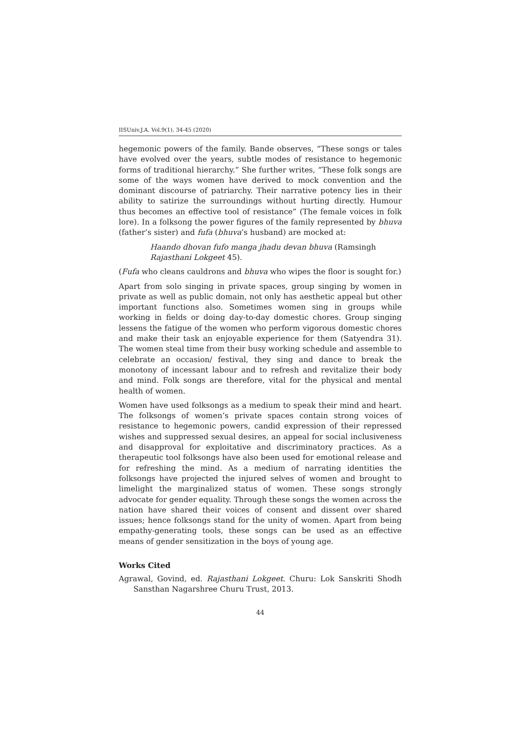IISUniv.J.A. Vol.9(1), 34-45 (2020)
hegemonic powers of the family. Bande observes, “These songs or tales have evolved over the years, subtle modes of resistance to hegemonic forms of traditional hierarchy.” She further writes, “These folk songs are some of the ways women have derived to mock convention and the dominant discourse of patriarchy. Their narrative potency lies in their ability to satirize the surroundings without hurting directly. Humour thus becomes an effective tool of resistance” (The female voices in folk lore). In a folksong the power figures of the family represented by bhuva (father’s sister) and fufa (bhuva’s husband) are mocked at:
Haando dhovan fufo manga jhadu devan bhuva (Ramsingh Rajasthani Lokgeet 45).
(Fufa who cleans cauldrons and bhuva who wipes the floor is sought for.)
Apart from solo singing in private spaces, group singing by women in private as well as public domain, not only has aesthetic appeal but other important functions also. Sometimes women sing in groups while working in fields or doing day-to-day domestic chores. Group singing lessens the fatigue of the women who perform vigorous domestic chores and make their task an enjoyable experience for them (Satyendra 31). The women steal time from their busy working schedule and assemble to celebrate an occasion/ festival, they sing and dance to break the monotony of incessant labour and to refresh and revitalize their body and mind. Folk songs are therefore, vital for the physical and mental health of women.
Women have used folksongs as a medium to speak their mind and heart. The folksongs of women’s private spaces contain strong voices of resistance to hegemonic powers, candid expression of their repressed wishes and suppressed sexual desires, an appeal for social inclusiveness and disapproval for exploitative and discriminatory practices. As a therapeutic tool folksongs have also been used for emotional release and for refreshing the mind. As a medium of narrating identities the folksongs have projected the injured selves of women and brought to limelight the marginalized status of women. These songs strongly advocate for gender equality. Through these songs the women across the nation have shared their voices of consent and dissent over shared issues; hence folksongs stand for the unity of women. Apart from being empathy-generating tools, these songs can be used as an effective means of gender sensitization in the boys of young age.
Works Cited
Agrawal, Govind, ed. Rajasthani Lokgeet. Churu: Lok Sanskriti Shodh Sansthan Nagarshree Churu Trust, 2013.
44